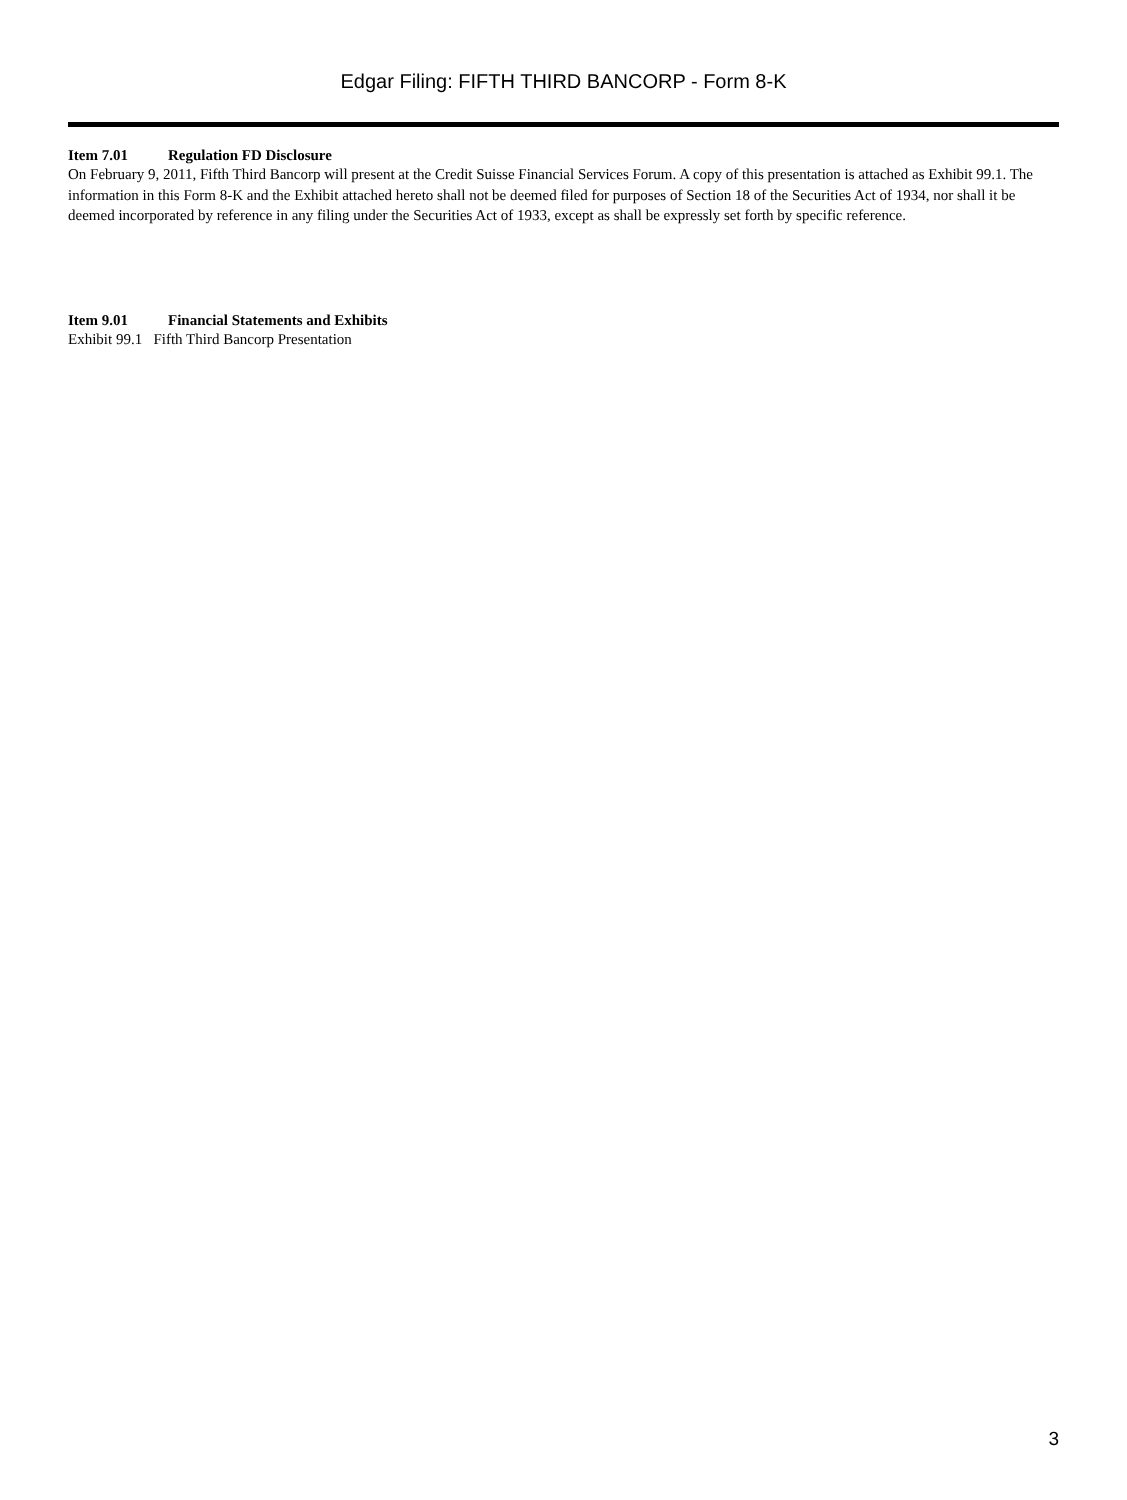Edgar Filing: FIFTH THIRD BANCORP - Form 8-K
Item 7.01 Regulation FD Disclosure
On February 9, 2011, Fifth Third Bancorp will present at the Credit Suisse Financial Services Forum. A copy of this presentation is attached as Exhibit 99.1. The information in this Form 8-K and the Exhibit attached hereto shall not be deemed filed for purposes of Section 18 of the Securities Act of 1934, nor shall it be deemed incorporated by reference in any filing under the Securities Act of 1933, except as shall be expressly set forth by specific reference.
Item 9.01 Financial Statements and Exhibits
Exhibit 99.1 Fifth Third Bancorp Presentation
3